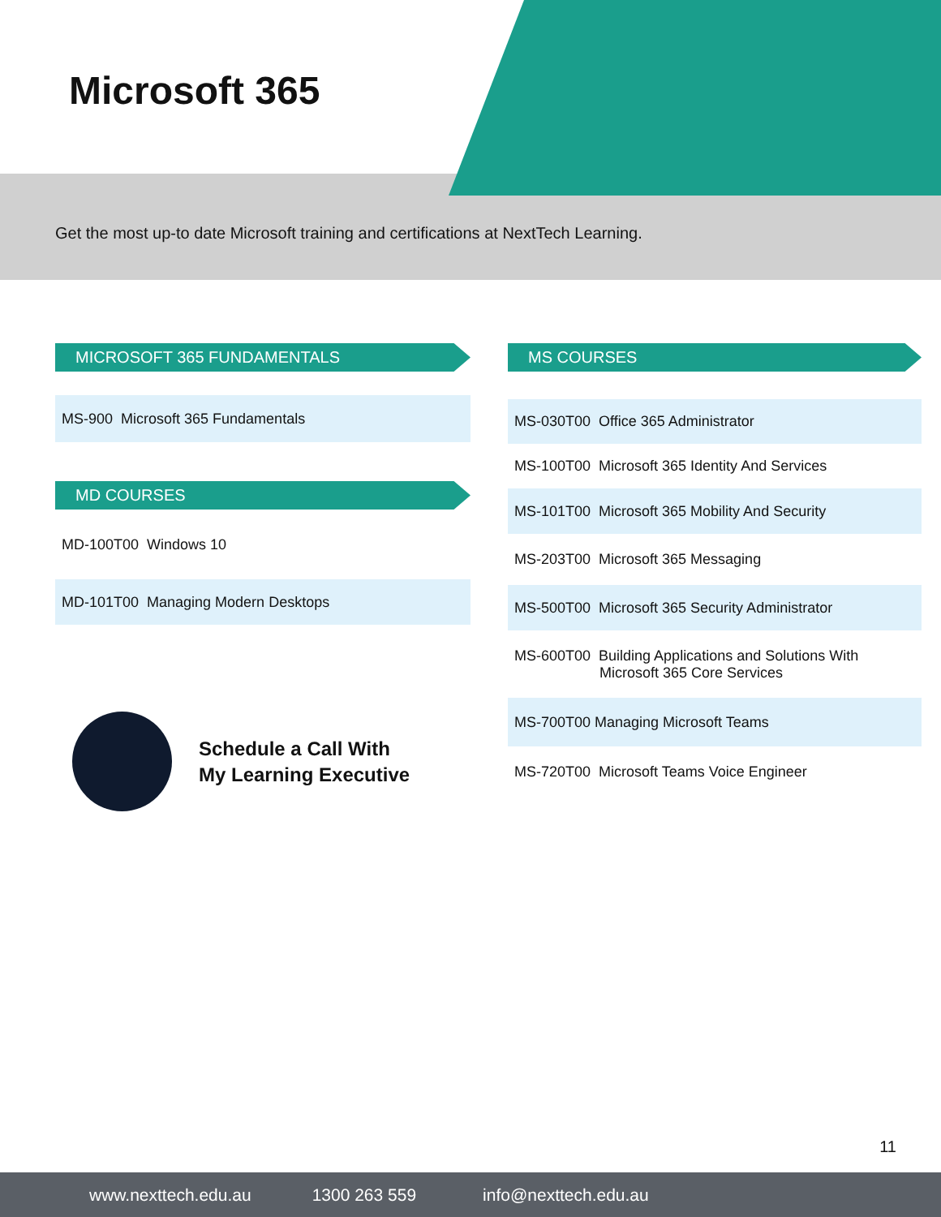Microsoft 365
Get the most up-to date Microsoft training and certifications at NextTech Learning.
MICROSOFT 365 FUNDAMENTALS
MS-900 Microsoft 365 Fundamentals
MD COURSES
MD-100T00 Windows 10
MD-101T00 Managing Modern Desktops
MS COURSES
MS-030T00 Office 365 Administrator
MS-100T00 Microsoft 365 Identity And Services
MS-101T00 Microsoft 365 Mobility And Security
MS-203T00 Microsoft 365 Messaging
MS-500T00 Microsoft 365 Security Administrator
MS-600T00 Building Applications and Solutions With
Microsoft 365 Core Services
MS-700T00 Managing Microsoft Teams
MS-720T00 Microsoft Teams Voice Engineer
Schedule a Call With
My Learning Executive
11
www.nexttech.edu.au 1300 263 559 info@nexttech.edu.au